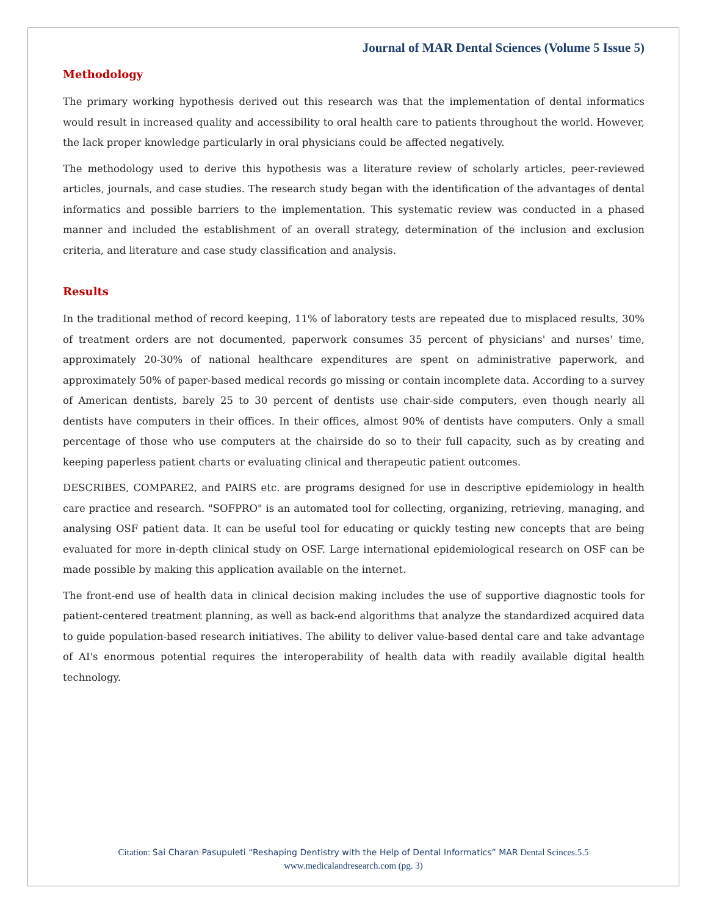Journal of MAR Dental Sciences (Volume 5 Issue 5)
Methodology
The primary working hypothesis derived out this research was that the implementation of dental informatics would result in increased quality and accessibility to oral health care to patients throughout the world. However, the lack proper knowledge particularly in oral physicians could be affected negatively.
The methodology used to derive this hypothesis was a literature review of scholarly articles, peer-reviewed articles, journals, and case studies. The research study began with the identification of the advantages of dental informatics and possible barriers to the implementation. This systematic review was conducted in a phased manner and included the establishment of an overall strategy, determination of the inclusion and exclusion criteria, and literature and case study classification and analysis.
Results
In the traditional method of record keeping, 11% of laboratory tests are repeated due to misplaced results, 30% of treatment orders are not documented, paperwork consumes 35 percent of physicians' and nurses' time, approximately 20-30% of national healthcare expenditures are spent on administrative paperwork, and approximately 50% of paper-based medical records go missing or contain incomplete data. According to a survey of American dentists, barely 25 to 30 percent of dentists use chair-side computers, even though nearly all dentists have computers in their offices. In their offices, almost 90% of dentists have computers. Only a small percentage of those who use computers at the chairside do so to their full capacity, such as by creating and keeping paperless patient charts or evaluating clinical and therapeutic patient outcomes.
DESCRIBES, COMPARE2, and PAIRS etc. are programs designed for use in descriptive epidemiology in health care practice and research. "SOFPRO" is an automated tool for collecting, organizing, retrieving, managing, and analysing OSF patient data. It can be useful tool for educating or quickly testing new concepts that are being evaluated for more in-depth clinical study on OSF. Large international epidemiological research on OSF can be made possible by making this application available on the internet.
The front-end use of health data in clinical decision making includes the use of supportive diagnostic tools for patient-centered treatment planning, as well as back-end algorithms that analyze the standardized acquired data to guide population-based research initiatives. The ability to deliver value-based dental care and take advantage of AI's enormous potential requires the interoperability of health data with readily available digital health technology.
Citation: Sai Charan Pasupuleti “Reshaping Dentistry with the Help of Dental Informatics” MAR Dental Scinces.5.5
www.medicalandresearch.com (pg. 3)